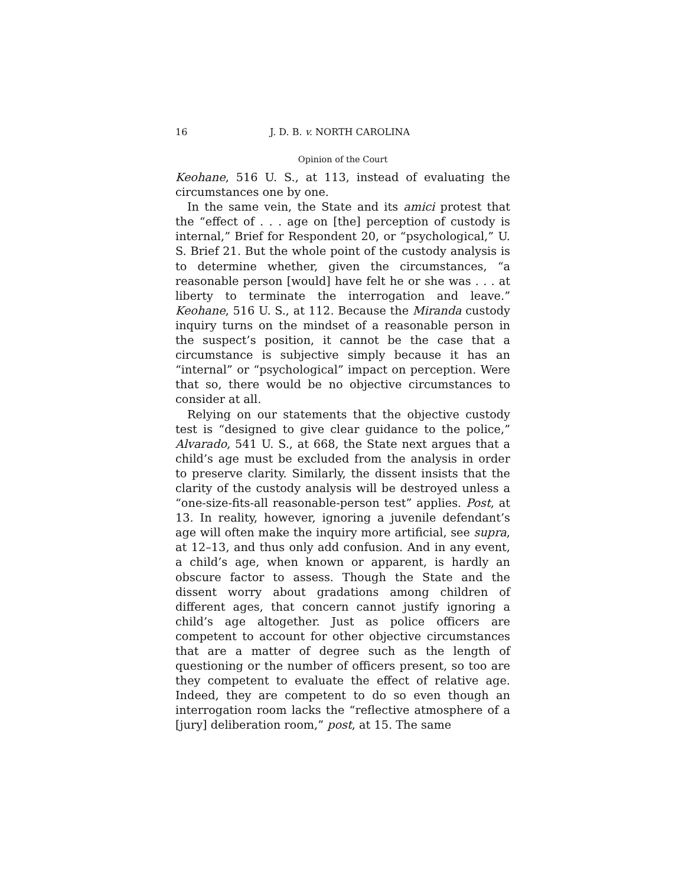16 J. D. B. v. NORTH CAROLINA
Opinion of the Court
Keohane, 516 U. S., at 113, instead of evaluating the circumstances one by one.
In the same vein, the State and its amici protest that the “effect of . . . age on [the] perception of custody is internal,” Brief for Respondent 20, or “psychological,” U. S. Brief 21. But the whole point of the custody analysis is to determine whether, given the circumstances, “a reasonable person [would] have felt he or she was . . . at liberty to terminate the interrogation and leave.” Keohane, 516 U. S., at 112. Because the Miranda custody inquiry turns on the mindset of a reasonable person in the suspect’s position, it cannot be the case that a circumstance is subjective simply because it has an “internal” or “psychological” impact on perception. Were that so, there would be no objective circumstances to consider at all.
Relying on our statements that the objective custody test is “designed to give clear guidance to the police,” Alvarado, 541 U. S., at 668, the State next argues that a child’s age must be excluded from the analysis in order to preserve clarity. Similarly, the dissent insists that the clarity of the custody analysis will be destroyed unless a “one-size-fits-all reasonable-person test” applies. Post, at 13. In reality, however, ignoring a juvenile defendant’s age will often make the inquiry more artificial, see supra, at 12–13, and thus only add confusion. And in any event, a child’s age, when known or apparent, is hardly an obscure factor to assess. Though the State and the dissent worry about gradations among children of different ages, that concern cannot justify ignoring a child’s age altogether. Just as police officers are competent to account for other objective circumstances that are a matter of degree such as the length of questioning or the number of officers present, so too are they competent to evaluate the effect of relative age. Indeed, they are competent to do so even though an interrogation room lacks the “reflective atmosphere of a [jury] deliberation room,” post, at 15. The same